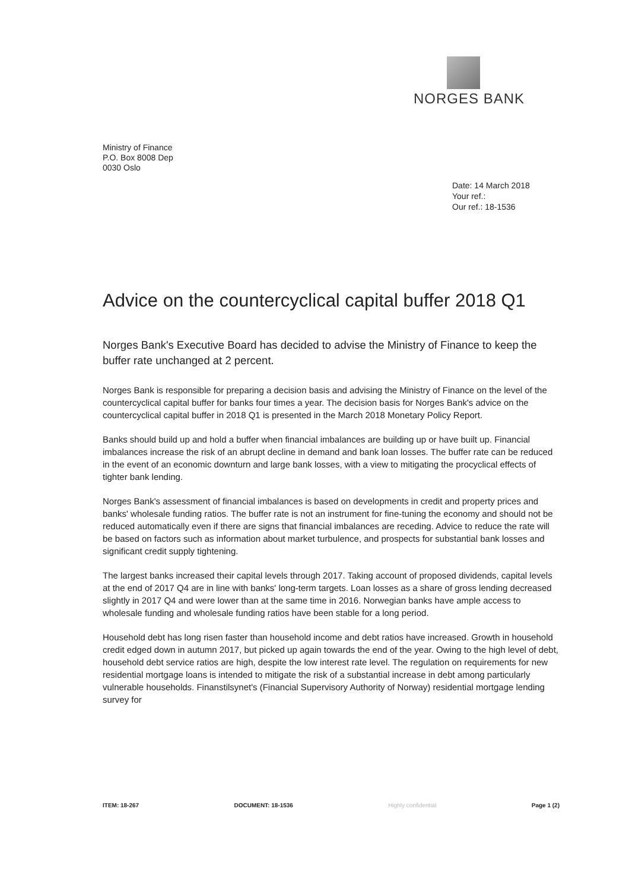NORGES BANK
Ministry of Finance
P.O. Box 8008 Dep
0030 Oslo
Date: 14 March 2018
Your ref.:
Our ref.: 18-1536
Advice on the countercyclical capital buffer 2018 Q1
Norges Bank's Executive Board has decided to advise the Ministry of Finance to keep the buffer rate unchanged at 2 percent.
Norges Bank is responsible for preparing a decision basis and advising the Ministry of Finance on the level of the countercyclical capital buffer for banks four times a year. The decision basis for Norges Bank's advice on the countercyclical capital buffer in 2018 Q1 is presented in the March 2018 Monetary Policy Report.
Banks should build up and hold a buffer when financial imbalances are building up or have built up. Financial imbalances increase the risk of an abrupt decline in demand and bank loan losses. The buffer rate can be reduced in the event of an economic downturn and large bank losses, with a view to mitigating the procyclical effects of tighter bank lending.
Norges Bank's assessment of financial imbalances is based on developments in credit and property prices and banks' wholesale funding ratios. The buffer rate is not an instrument for fine-tuning the economy and should not be reduced automatically even if there are signs that financial imbalances are receding. Advice to reduce the rate will be based on factors such as information about market turbulence, and prospects for substantial bank losses and significant credit supply tightening.
The largest banks increased their capital levels through 2017. Taking account of proposed dividends, capital levels at the end of 2017 Q4 are in line with banks' long-term targets. Loan losses as a share of gross lending decreased slightly in 2017 Q4 and were lower than at the same time in 2016. Norwegian banks have ample access to wholesale funding and wholesale funding ratios have been stable for a long period.
Household debt has long risen faster than household income and debt ratios have increased. Growth in household credit edged down in autumn 2017, but picked up again towards the end of the year. Owing to the high level of debt, household debt service ratios are high, despite the low interest rate level. The regulation on requirements for new residential mortgage loans is intended to mitigate the risk of a substantial increase in debt among particularly vulnerable households. Finanstilsynet's (Financial Supervisory Authority of Norway) residential mortgage lending survey for
ITEM: 18-267 DOCUMENT: 18-1536 Highly confidential Page 1 (2)